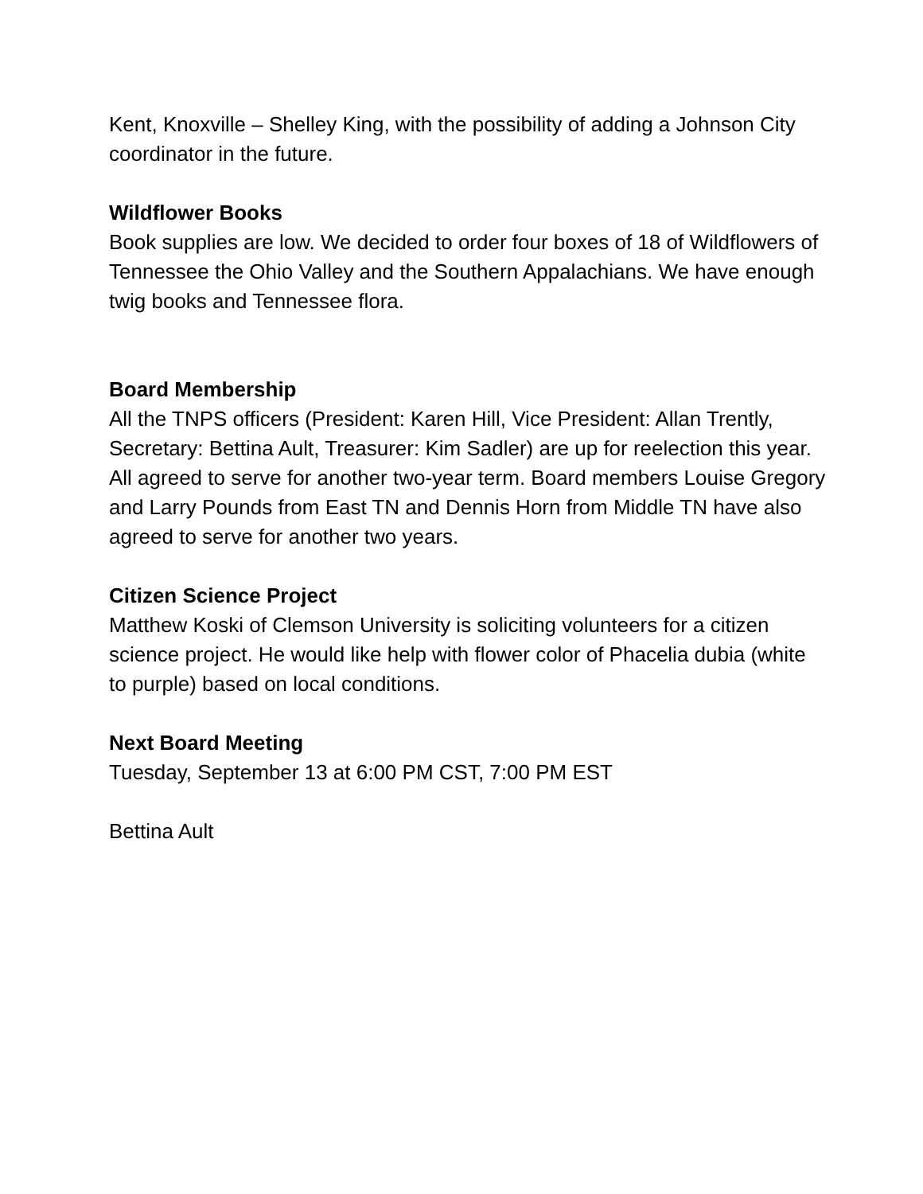Kent, Knoxville – Shelley King, with the possibility of adding a Johnson City coordinator in the future.
Wildflower Books
Book supplies are low. We decided to order four boxes of 18 of Wildflowers of Tennessee the Ohio Valley and the Southern Appalachians. We have enough twig books and Tennessee flora.
Board Membership
All the TNPS officers (President: Karen Hill, Vice President: Allan Trently, Secretary: Bettina Ault, Treasurer: Kim Sadler) are up for reelection this year. All agreed to serve for another two-year term. Board members Louise Gregory and Larry Pounds from East TN and Dennis Horn from Middle TN have also agreed to serve for another two years.
Citizen Science Project
Matthew Koski of Clemson University is soliciting volunteers for a citizen science project. He would like help with flower color of Phacelia dubia (white to purple) based on local conditions.
Next Board Meeting
Tuesday, September 13 at 6:00 PM CST, 7:00 PM EST
Bettina Ault